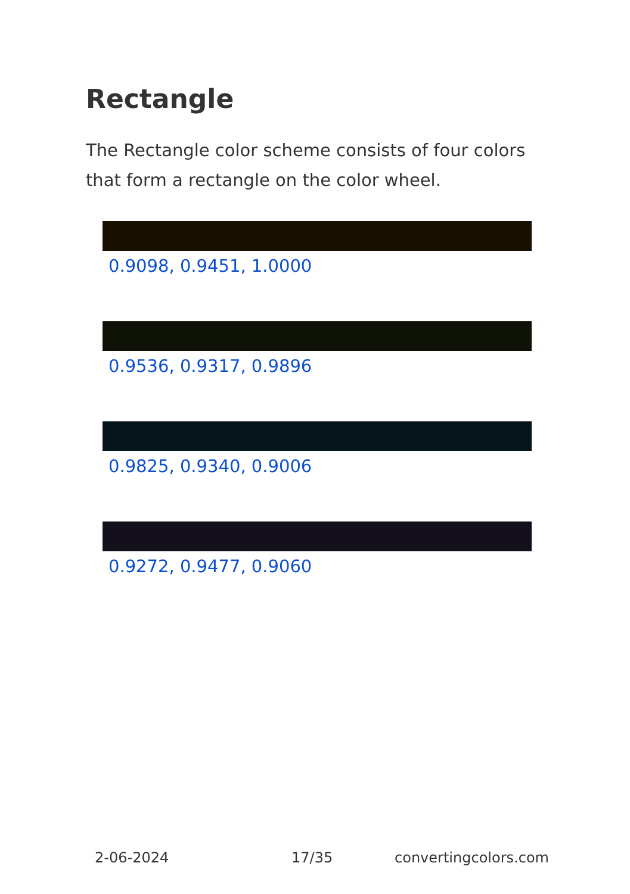Rectangle
The Rectangle color scheme consists of four colors that form a rectangle on the color wheel.
0.9098, 0.9451, 1.0000
0.9536, 0.9317, 0.9896
0.9825, 0.9340, 0.9006
0.9272, 0.9477, 0.9060
2-06-2024 17/35 convertingcolors.com